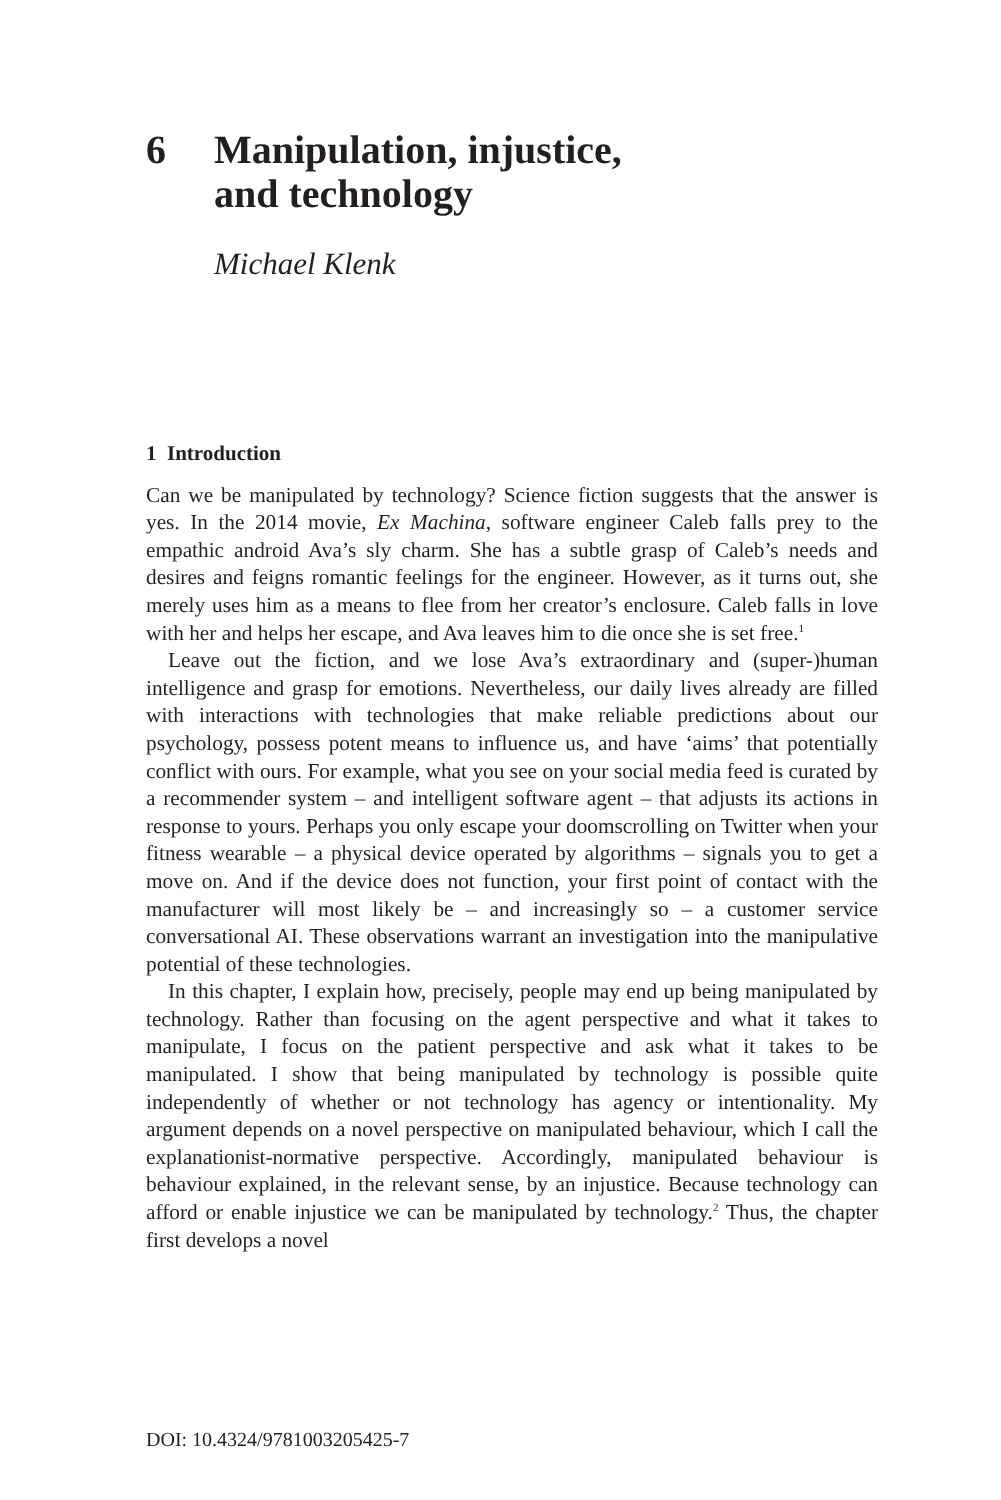6 Manipulation, injustice,
and technology
Michael Klenk
1 Introduction
Can we be manipulated by technology? Science fiction suggests that the answer is yes. In the 2014 movie, Ex Machina, software engineer Caleb falls prey to the empathic android Ava’s sly charm. She has a subtle grasp of Caleb’s needs and desires and feigns romantic feelings for the engineer. However, as it turns out, she merely uses him as a means to flee from her creator’s enclosure. Caleb falls in love with her and helps her escape, and Ava leaves him to die once she is set free.<sup>1</sup>
Leave out the fiction, and we lose Ava’s extraordinary and (super-)human intelligence and grasp for emotions. Nevertheless, our daily lives already are filled with interactions with technologies that make reliable predictions about our psychology, possess potent means to influence us, and have ‘aims’ that potentially conflict with ours. For example, what you see on your social media feed is curated by a recommender system – and intelligent software agent – that adjusts its actions in response to yours. Perhaps you only escape your doomscrolling on Twitter when your fitness wearable – a physical device operated by algorithms – signals you to get a move on. And if the device does not function, your first point of contact with the manufacturer will most likely be – and increasingly so – a customer service conversational AI. These observations warrant an investigation into the manipulative potential of these technologies.
In this chapter, I explain how, precisely, people may end up being manipulated by technology. Rather than focusing on the agent perspective and what it takes to manipulate, I focus on the patient perspective and ask what it takes to be manipulated. I show that being manipulated by technology is possible quite independently of whether or not technology has agency or intentionality. My argument depends on a novel perspective on manipulated behaviour, which I call the explanationist-normative perspective. Accordingly, manipulated behaviour is behaviour explained, in the relevant sense, by an injustice. Because technology can afford or enable injustice we can be manipulated by technology.<sup>2</sup> Thus, the chapter first develops a novel
DOI: 10.4324/9781003205425-7